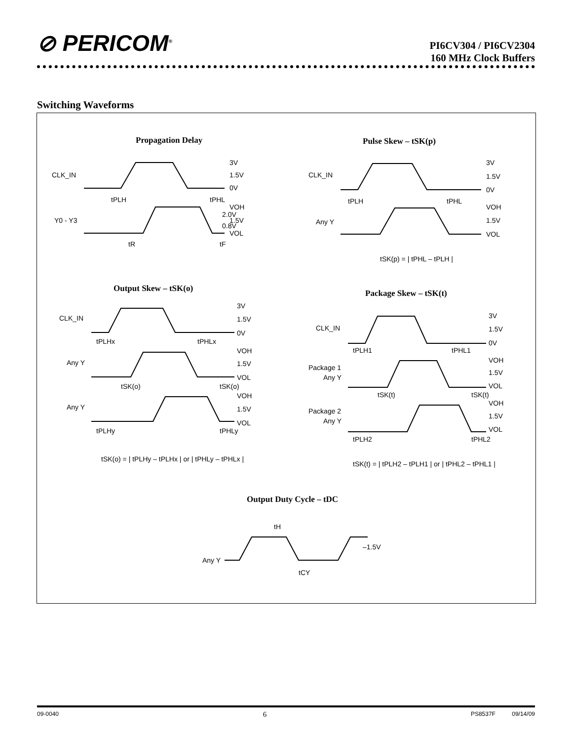⊘ PERICOM<sup>®</sup>
PI6CV304 / PI6CV2304
160 MHz Clock Buffers
Switching Waveforms
Propagation Delay
CLK_IN
Y0 - Y3
3V
1.5V
0V
VOH
2.0V
1.5V
0.8V
VOL
tPLH
tPHL
tR
tF
Pulse Skew – tSK(p)
CLK_IN
Any Y
3V
1.5V
0V
VOH
1.5V
VOL
tPLH
tPHL
tSK(p) = | tPHL – tPLH |
Output Skew – tSK(o)
CLK_IN
Any Y
Any Y
3V
1.5V
0V
VOH
1.5V
VOL
VOH
1.5V
VOL
tPLHx
tPHLx
tSK(o)
tSK(o)
tPLHy
tPHLy
tSK(o) = | tPLHy – tPLHx | or | tPHLy – tPHLx |
Package Skew – tSK(t)
CLK_IN
Package 1
Any Y
Package 2
Any Y
3V
1.5V
0V
VOH
1.5V
VOL
VOH
1.5V
VOL
tPLH1
tPHL1
tSK(t)
tSK(t)
tPLH2
tPHL2
tSK(t) = | tPLH2 – tPLH1 | or | tPHL2 – tPHL1 |
Output Duty Cycle – tDC
tH
–1.5V
Any Y
tCY
09-0040 6 PS8537F 09/14/09